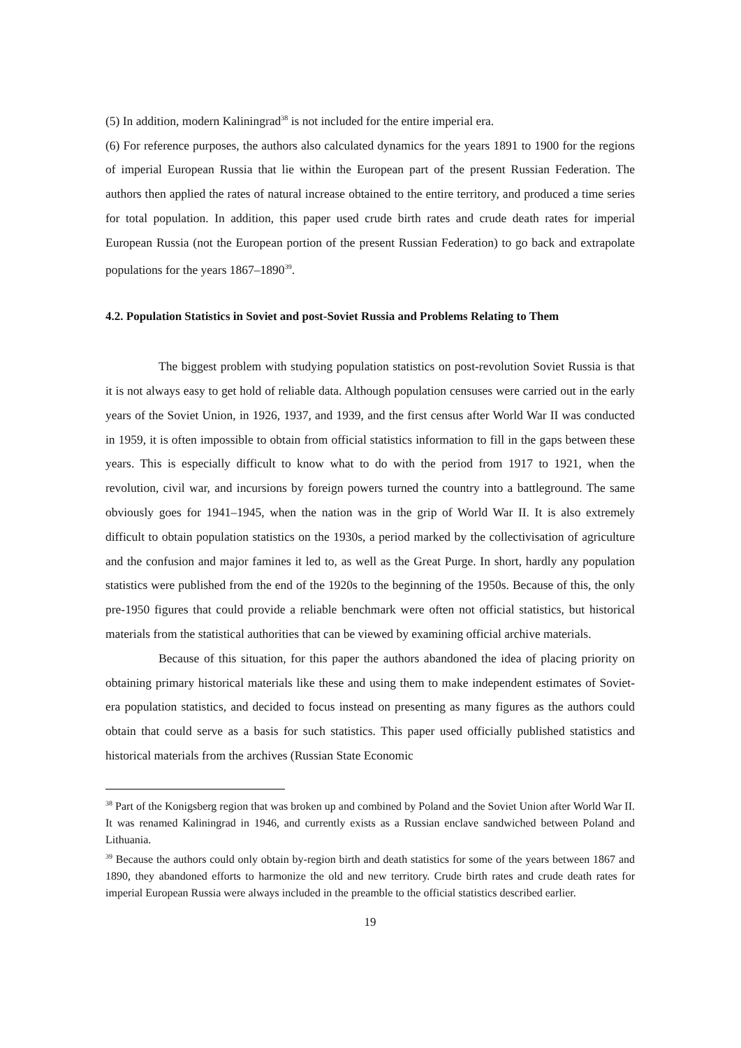(5) In addition, modern Kaliningrad<sup>38</sup> is not included for the entire imperial era.
(6) For reference purposes, the authors also calculated dynamics for the years 1891 to 1900 for the regions of imperial European Russia that lie within the European part of the present Russian Federation. The authors then applied the rates of natural increase obtained to the entire territory, and produced a time series for total population. In addition, this paper used crude birth rates and crude death rates for imperial European Russia (not the European portion of the present Russian Federation) to go back and extrapolate populations for the years 1867–1890<sup>39</sup>.
4.2. Population Statistics in Soviet and post-Soviet Russia and Problems Relating to Them
The biggest problem with studying population statistics on post-revolution Soviet Russia is that it is not always easy to get hold of reliable data. Although population censuses were carried out in the early years of the Soviet Union, in 1926, 1937, and 1939, and the first census after World War II was conducted in 1959, it is often impossible to obtain from official statistics information to fill in the gaps between these years. This is especially difficult to know what to do with the period from 1917 to 1921, when the revolution, civil war, and incursions by foreign powers turned the country into a battleground. The same obviously goes for 1941–1945, when the nation was in the grip of World War II. It is also extremely difficult to obtain population statistics on the 1930s, a period marked by the collectivisation of agriculture and the confusion and major famines it led to, as well as the Great Purge. In short, hardly any population statistics were published from the end of the 1920s to the beginning of the 1950s. Because of this, the only pre-1950 figures that could provide a reliable benchmark were often not official statistics, but historical materials from the statistical authorities that can be viewed by examining official archive materials.
Because of this situation, for this paper the authors abandoned the idea of placing priority on obtaining primary historical materials like these and using them to make independent estimates of Soviet-era population statistics, and decided to focus instead on presenting as many figures as the authors could obtain that could serve as a basis for such statistics. This paper used officially published statistics and historical materials from the archives (Russian State Economic
<sup>38</sup> Part of the Konigsberg region that was broken up and combined by Poland and the Soviet Union after World War II. It was renamed Kaliningrad in 1946, and currently exists as a Russian enclave sandwiched between Poland and Lithuania.
<sup>39</sup> Because the authors could only obtain by-region birth and death statistics for some of the years between 1867 and 1890, they abandoned efforts to harmonize the old and new territory. Crude birth rates and crude death rates for imperial European Russia were always included in the preamble to the official statistics described earlier.
19